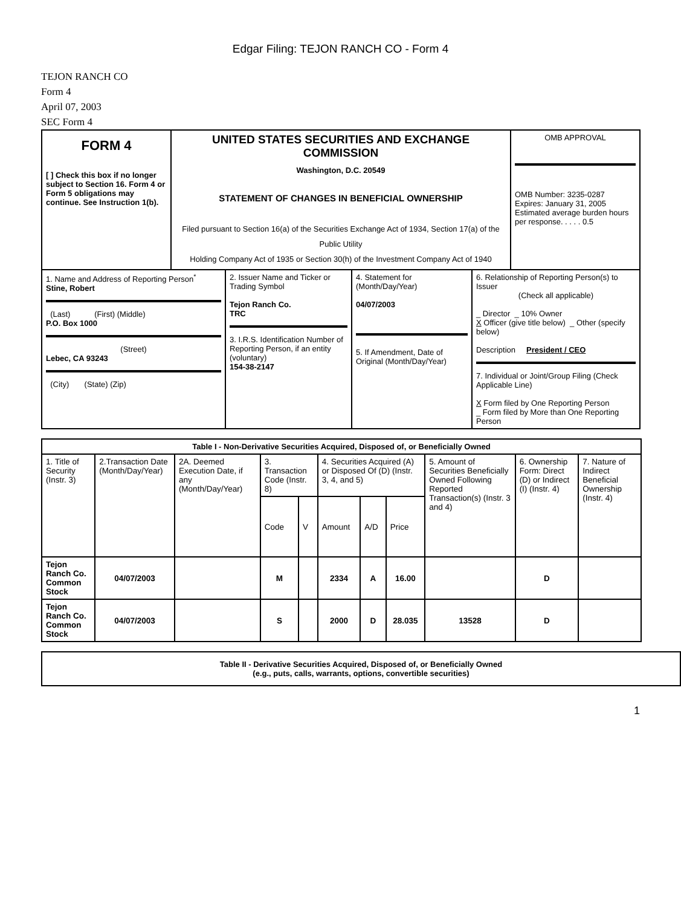Edgar Filing: TEJON RANCH CO - Form 4
TEJON RANCH CO
Form 4
April 07, 2003
SEC Form 4
| FORM 4 [ ] Check this box if no longer subject to Section 16. Form 4 or Form 5 obligations may continue. See Instruction 1(b). | UNITED STATES SECURITIES AND EXCHANGE COMMISSION Washington, D.C. 20549 STATEMENT OF CHANGES IN BENEFICIAL OWNERSHIP Filed pursuant to Section 16(a) of the Securities Exchange Act of 1934, Section 17(a) of the Public Utility Holding Company Act of 1935 or Section 30(h) of the Investment Company Act of 1940 | OMB APPROVAL OMB Number: 3235-0287 Expires: January 31, 2005 Estimated average burden hours per response. . . . . 0.5 |
| 1. Name and Address of Reporting Person<sup>*</sup> Stine, Robert (Last) (First) (Middle) P.O. Box 1000 (Street) Lebec, CA 93243 (City) (State) (Zip) | 2. Issuer Name and Ticker or Trading Symbol Tejon Ranch Co. TRC 3. I.R.S. Identification Number of Reporting Person, if an entity (voluntary) 154-38-2147 | 4. Statement for (Month/Day/Year) 04/07/2003 5. If Amendment, Date of Original (Month/Day/Year) | 6. Relationship of Reporting Person(s) to Issuer (Check all applicable) _ Director _ 10% Owner X Officer (give title below) _ Other (specify below) Description President / CEO 7. Individual or Joint/Group Filing (Check Applicable Line) X Form filed by One Reporting Person _ Form filed by More than One Reporting Person |
| Table I - Non-Derivative Securities Acquired, Disposed of, or Beneficially Owned | | | | | | | | | | |
| --- | --- | --- | --- | --- | --- | --- | --- | --- | --- | --- |
| 1. Title of Security (Instr. 3) | 2.Transaction Date (Month/Day/Year) | 2A. Deemed Execution Date, if any (Month/Day/Year) | 3. Transaction Code (Instr. 8) | | 4. Securities Acquired (A) or Disposed Of (D) (Instr. 3, 4, and 5) | | | 5. Amount of Securities Beneficially Owned Following Reported Transaction(s) (Instr. 3 and 4) | 6. Ownership Form: Direct (D) or Indirect (I) (Instr. 4) | 7. Nature of Indirect Beneficial Ownership (Instr. 4) |
| | | | Code | V | Amount | A/D | Price | | | |
| Tejon Ranch Co. Common Stock | 04/07/2003 | | M | | 2334 | A | 16.00 | | D | |
| Tejon Ranch Co. Common Stock | 04/07/2003 | | S | | 2000 | D | 28.035 | 13528 | D | |
| Table II - Derivative Securities Acquired, Disposed of, or Beneficially Owned (e.g., puts, calls, warrants, options, convertible securities) |
| --- |
1